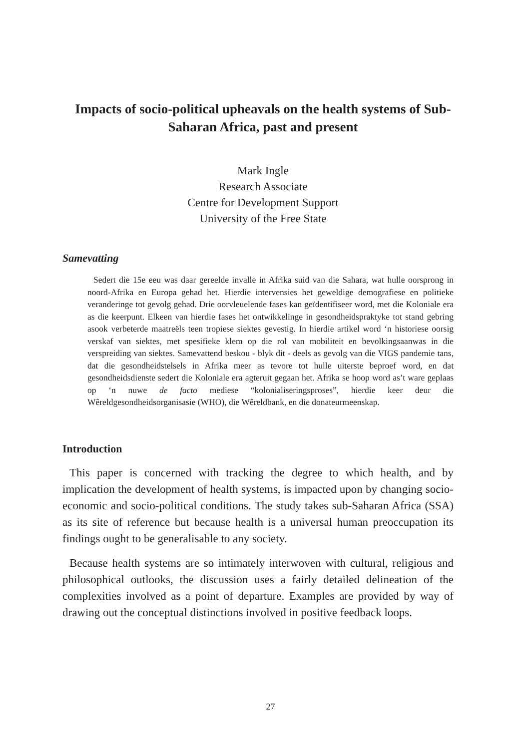Impacts of socio-political upheavals on the health systems of Sub-Saharan Africa, past and present
Mark Ingle
Research Associate
Centre for Development Support
University of the Free State
Samevatting
Sedert die 15e eeu was daar gereelde invalle in Afrika suid van die Sahara, wat hulle oorsprong in noord-Afrika en Europa gehad het. Hierdie intervensies het geweldige demografiese en politieke veranderinge tot gevolg gehad. Drie oorvleuelende fases kan geïdentifiseer word, met die Koloniale era as die keerpunt. Elkeen van hierdie fases het ontwikkelinge in gesondheidspraktyke tot stand gebring asook verbeterde maatreëls teen tropiese siektes gevestig. In hierdie artikel word ‘n historiese oorsig verskaf van siektes, met spesifieke klem op die rol van mobiliteit en bevolkingsaanwas in die verspreiding van siektes. Samevattend beskou - blyk dit - deels as gevolg van die VIGS pandemie tans, dat die gesondheidstelsels in Afrika meer as tevore tot hulle uiterste beproef word, en dat gesondheidsdienste sedert die Koloniale era agteruit gegaan het. Afrika se hoop word as’t ware geplaas op ‘n nuwe de facto mediese “koloniali­seringsproses”, hierdie keer deur die Wêreldgesondheidsorganisasie (WHO), die Wêreldbank, en die donateurmeenskap.
Introduction
This paper is concerned with tracking the degree to which health, and by implication the development of health systems, is impacted upon by changing socio-economic and socio-political conditions. The study takes sub-Saharan Africa (SSA) as its site of reference but because health is a universal human preoccupation its findings ought to be generalisable to any society.
Because health systems are so intimately interwoven with cultural, religious and philosophical outlooks, the discussion uses a fairly detailed delineation of the complexities involved as a point of departure. Examples are provided by way of drawing out the conceptual distinctions involved in positive feedback loops.
27